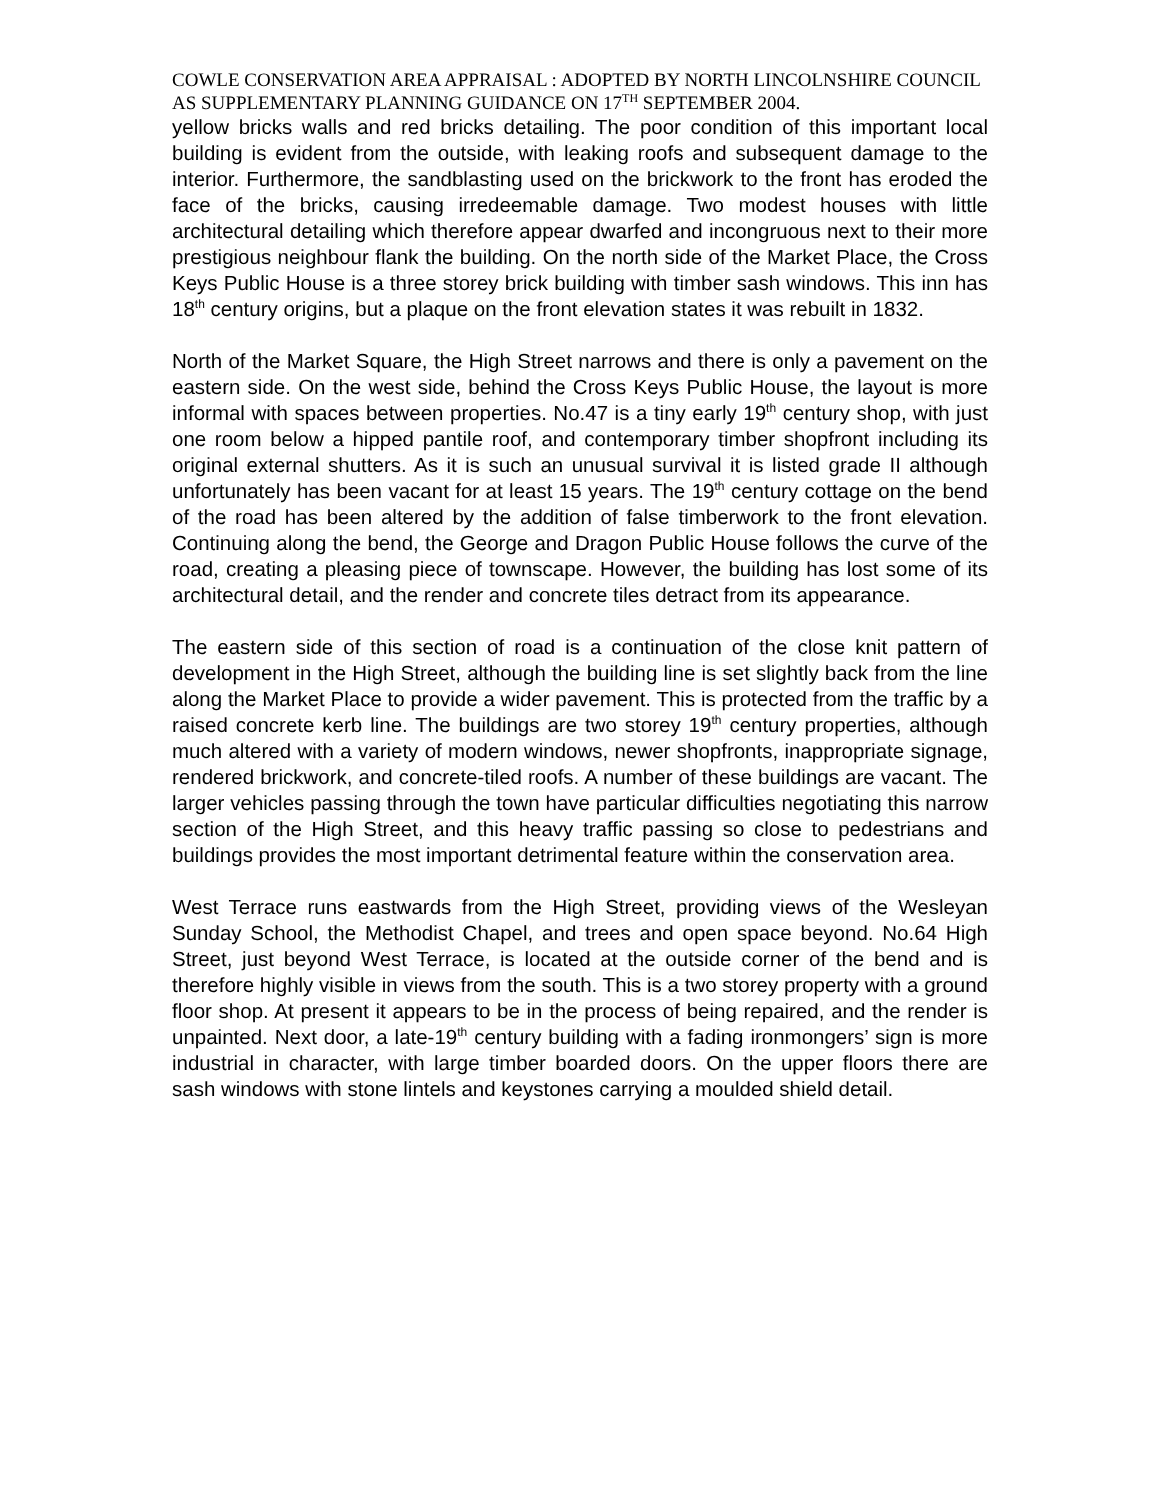COWLE CONSERVATION AREA APPRAISAL : ADOPTED BY NORTH LINCOLNSHIRE COUNCIL AS SUPPLEMENTARY PLANNING GUIDANCE ON 17<sup>TH</sup> SEPTEMBER 2004.
yellow bricks walls and red bricks detailing. The poor condition of this important local building is evident from the outside, with leaking roofs and subsequent damage to the interior. Furthermore, the sandblasting used on the brickwork to the front has eroded the face of the bricks, causing irredeemable damage. Two modest houses with little architectural detailing which therefore appear dwarfed and incongruous next to their more prestigious neighbour flank the building. On the north side of the Market Place, the Cross Keys Public House is a three storey brick building with timber sash windows. This inn has 18<sup>th</sup> century origins, but a plaque on the front elevation states it was rebuilt in 1832.
North of the Market Square, the High Street narrows and there is only a pavement on the eastern side. On the west side, behind the Cross Keys Public House, the layout is more informal with spaces between properties. No.47 is a tiny early 19<sup>th</sup> century shop, with just one room below a hipped pantile roof, and contemporary timber shopfront including its original external shutters. As it is such an unusual survival it is listed grade II although unfortunately has been vacant for at least 15 years. The 19<sup>th</sup> century cottage on the bend of the road has been altered by the addition of false timberwork to the front elevation. Continuing along the bend, the George and Dragon Public House follows the curve of the road, creating a pleasing piece of townscape. However, the building has lost some of its architectural detail, and the render and concrete tiles detract from its appearance.
The eastern side of this section of road is a continuation of the close knit pattern of development in the High Street, although the building line is set slightly back from the line along the Market Place to provide a wider pavement. This is protected from the traffic by a raised concrete kerb line. The buildings are two storey 19<sup>th</sup> century properties, although much altered with a variety of modern windows, newer shopfronts, inappropriate signage, rendered brickwork, and concrete-tiled roofs. A number of these buildings are vacant. The larger vehicles passing through the town have particular difficulties negotiating this narrow section of the High Street, and this heavy traffic passing so close to pedestrians and buildings provides the most important detrimental feature within the conservation area.
West Terrace runs eastwards from the High Street, providing views of the Wesleyan Sunday School, the Methodist Chapel, and trees and open space beyond. No.64 High Street, just beyond West Terrace, is located at the outside corner of the bend and is therefore highly visible in views from the south. This is a two storey property with a ground floor shop. At present it appears to be in the process of being repaired, and the render is unpainted. Next door, a late-19<sup>th</sup> century building with a fading ironmongers’ sign is more industrial in character, with large timber boarded doors. On the upper floors there are sash windows with stone lintels and keystones carrying a moulded shield detail.